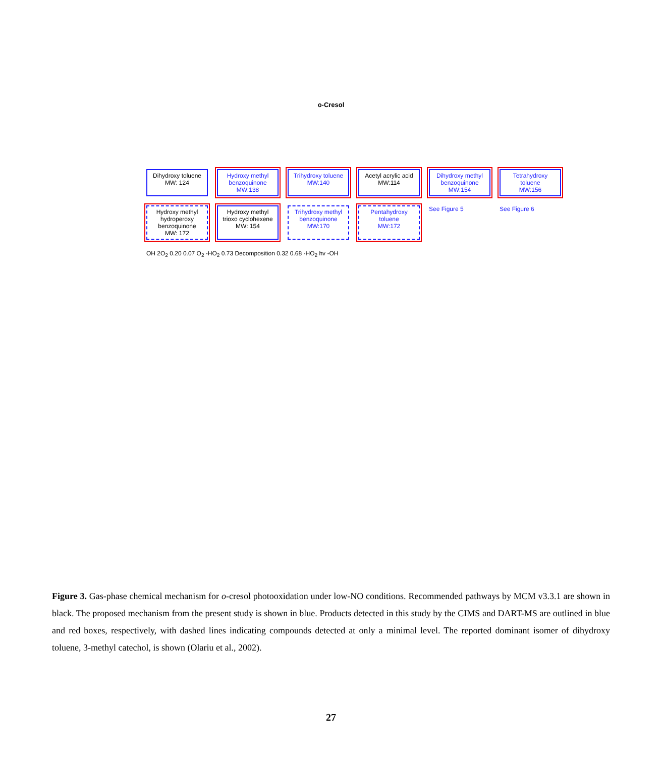o-Cresol
Dihydroxy toluene
MW: 124
Hydroxy methyl benzoquinone
MW:138
Trihydroxy toluene
MW:140
Acetyl acrylic acid
MW:114
Dihydroxy methyl benzoquinone
MW:154
Tetrahydroxy toluene
MW:156
Hydroxy methyl hydroperoxy benzoquinone
MW: 172
Hydroxy methyl trioxo cyclohexene
MW: 154
Trihydroxy methyl benzoquinone
MW:170
Pentahydroxy toluene
MW:172
See Figure 5
See Figure 6
OH 2O<sub>2</sub> 0.20 0.07 O<sub>2</sub> -HO<sub>2</sub> 0.73 Decomposition 0.32 0.68 -HO<sub>2</sub> hv -OH
Figure 3. Gas-phase chemical mechanism for o-cresol photooxidation under low-NO conditions. Recommended pathways by MCM v3.3.1 are shown in black. The proposed mechanism from the present study is shown in blue. Products detected in this study by the CIMS and DART-MS are outlined in blue and red boxes, respectively, with dashed lines indicating compounds detected at only a minimal level. The reported dominant isomer of dihydroxy toluene, 3-methyl catechol, is shown (Olariu et al., 2002).
27